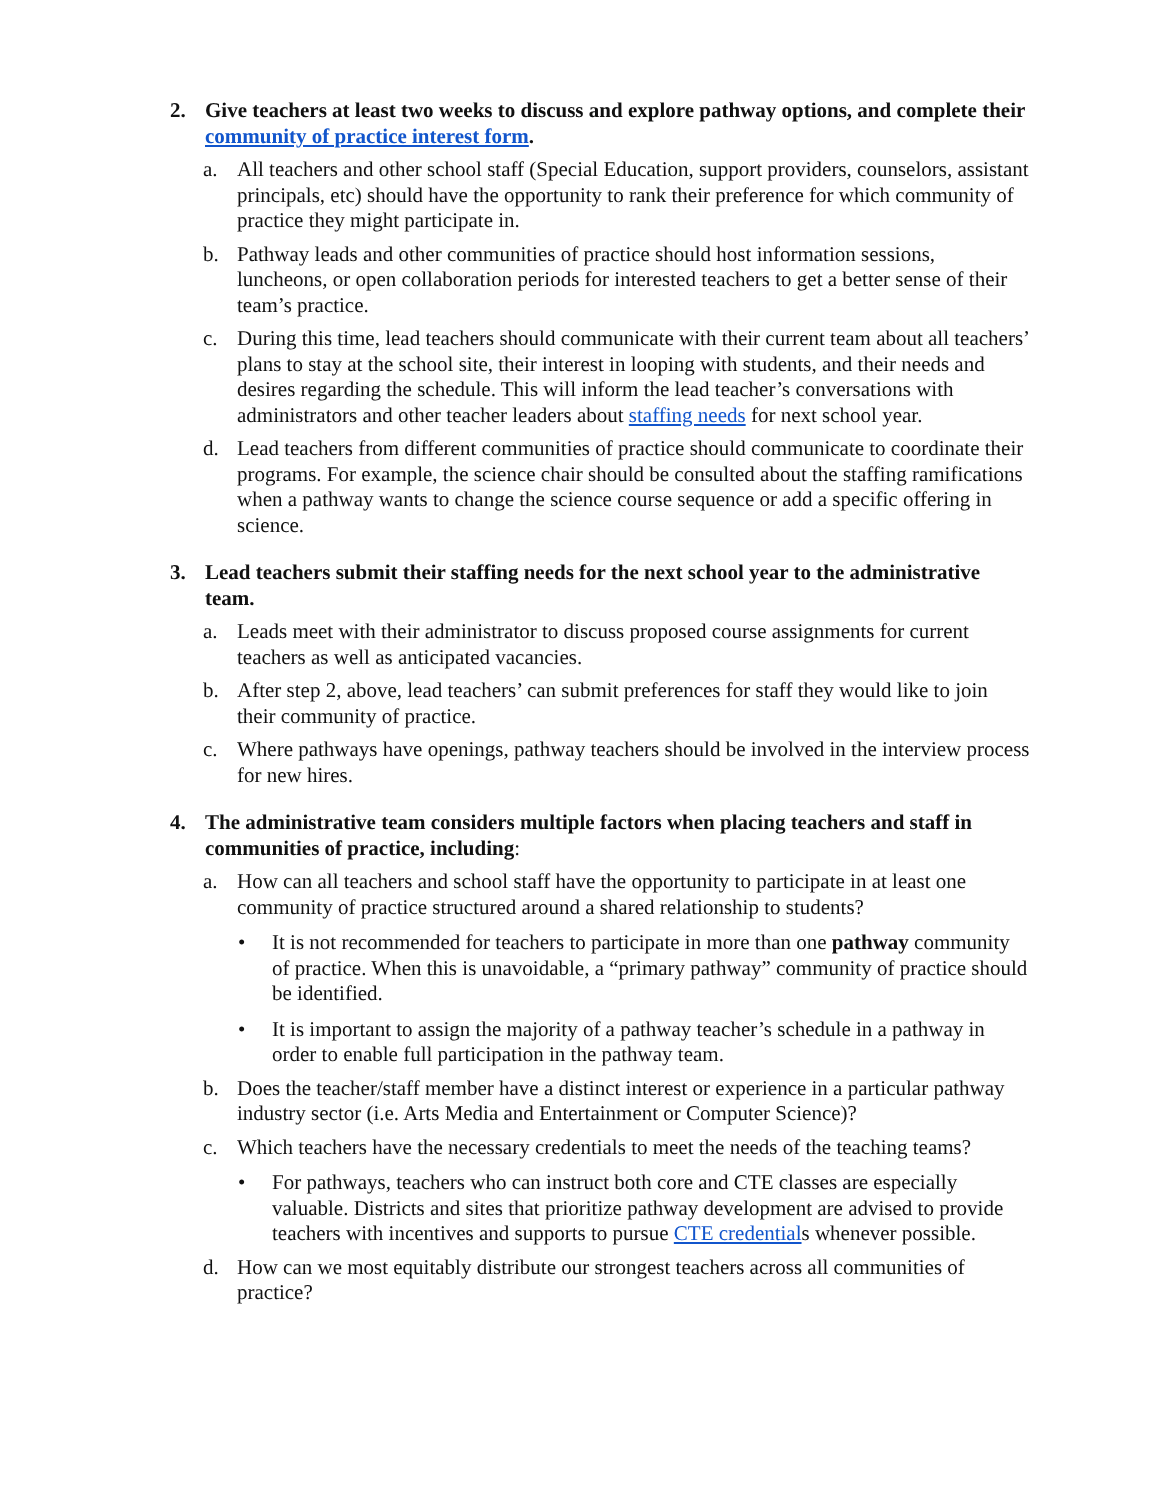2. Give teachers at least two weeks to discuss and explore pathway options, and complete their community of practice interest form.
a. All teachers and other school staff (Special Education, support providers, counselors, assistant principals, etc) should have the opportunity to rank their preference for which community of practice they might participate in.
b. Pathway leads and other communities of practice should host information sessions, luncheons, or open collaboration periods for interested teachers to get a better sense of their team’s practice.
c. During this time, lead teachers should communicate with their current team about all teachers’ plans to stay at the school site, their interest in looping with students, and their needs and desires regarding the schedule. This will inform the lead teacher’s conversations with administrators and other teacher leaders about staffing needs for next school year.
d. Lead teachers from different communities of practice should communicate to coordinate their programs. For example, the science chair should be consulted about the staffing ramifications when a pathway wants to change the science course sequence or add a specific offering in science.
3. Lead teachers submit their staffing needs for the next school year to the administrative team.
a. Leads meet with their administrator to discuss proposed course assignments for current teachers as well as anticipated vacancies.
b. After step 2, above, lead teachers’ can submit preferences for staff they would like to join their community of practice.
c. Where pathways have openings, pathway teachers should be involved in the interview process for new hires.
4. The administrative team considers multiple factors when placing teachers and staff in communities of practice, including:
a. How can all teachers and school staff have the opportunity to participate in at least one community of practice structured around a shared relationship to students?
• It is not recommended for teachers to participate in more than one pathway community of practice. When this is unavoidable, a “primary pathway” community of practice should be identified.
• It is important to assign the majority of a pathway teacher’s schedule in a pathway in order to enable full participation in the pathway team.
b. Does the teacher/staff member have a distinct interest or experience in a particular pathway industry sector (i.e. Arts Media and Entertainment or Computer Science)?
c. Which teachers have the necessary credentials to meet the needs of the teaching teams?
• For pathways, teachers who can instruct both core and CTE classes are especially valuable. Districts and sites that prioritize pathway development are advised to provide teachers with incentives and supports to pursue CTE credentials whenever possible.
d. How can we most equitably distribute our strongest teachers across all communities of practice?